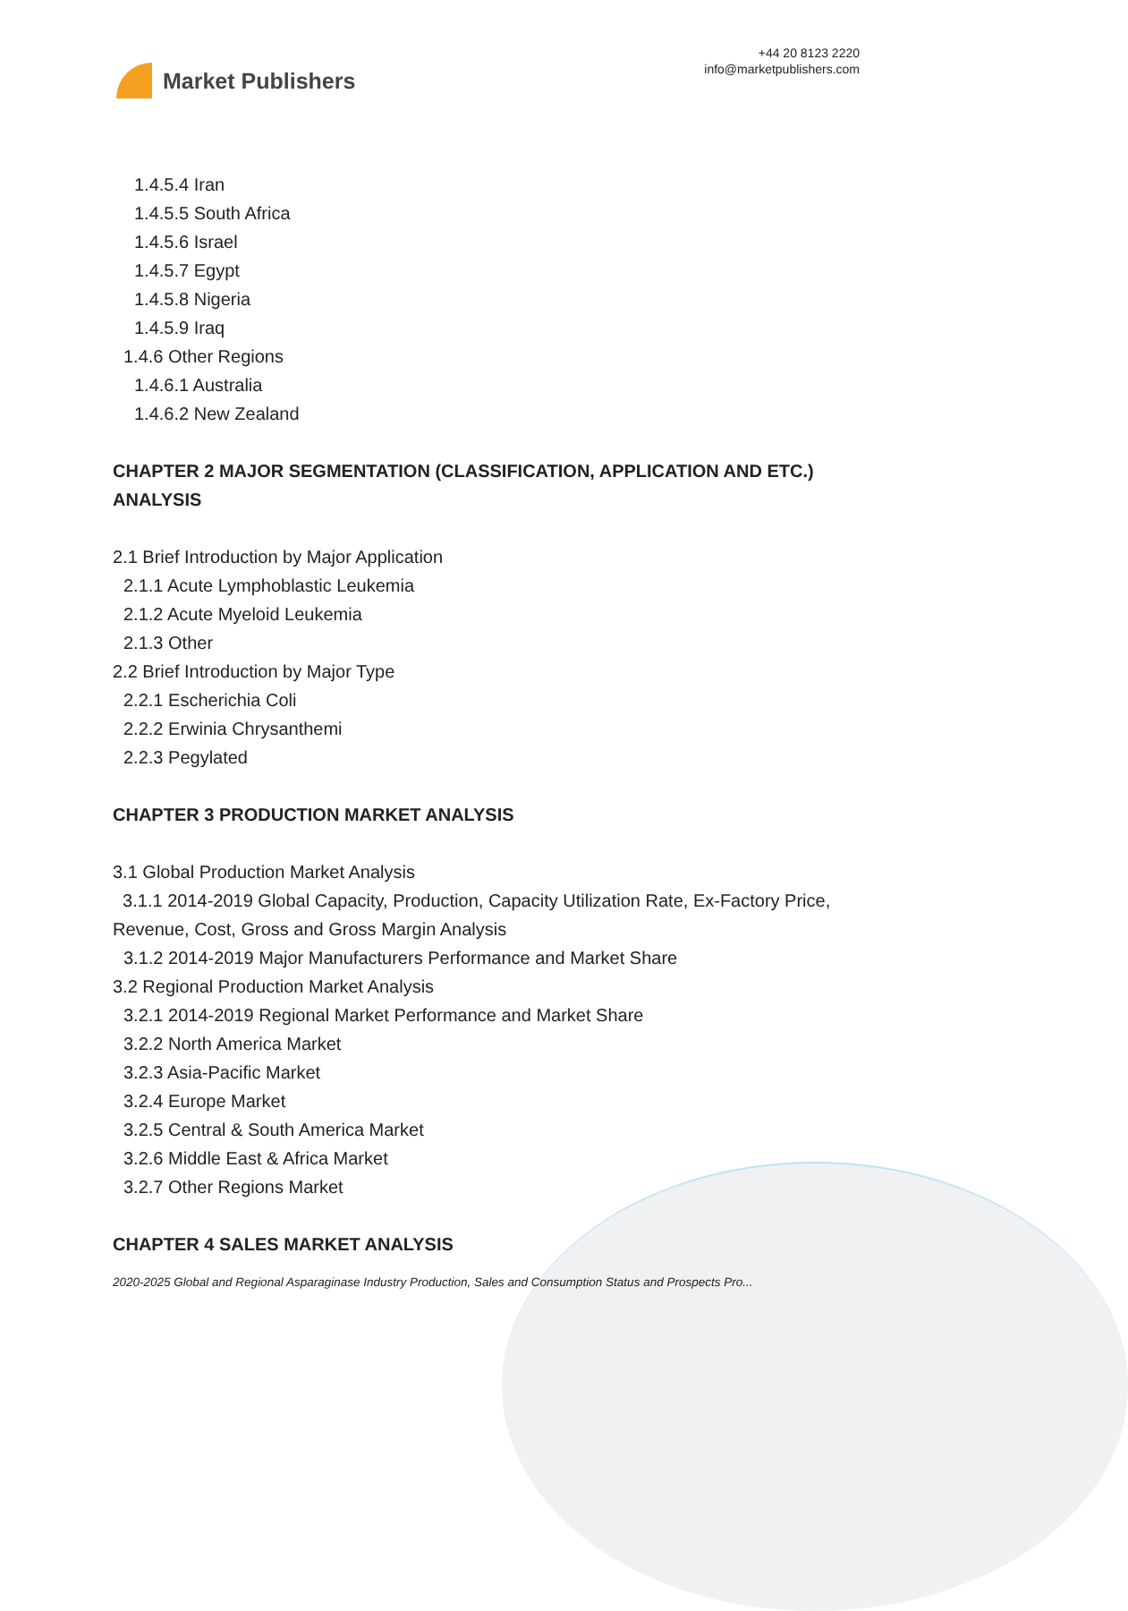Market Publishers
+44 20 8123 2220
info@marketpublishers.com
1.4.5.4 Iran
1.4.5.5 South Africa
1.4.5.6 Israel
1.4.5.7 Egypt
1.4.5.8 Nigeria
1.4.5.9 Iraq
1.4.6 Other Regions
1.4.6.1 Australia
1.4.6.2 New Zealand
CHAPTER 2 MAJOR SEGMENTATION (CLASSIFICATION, APPLICATION AND ETC.) ANALYSIS
2.1 Brief Introduction by Major Application
2.1.1 Acute Lymphoblastic Leukemia
2.1.2 Acute Myeloid Leukemia
2.1.3 Other
2.2 Brief Introduction by Major Type
2.2.1 Escherichia Coli
2.2.2 Erwinia Chrysanthemi
2.2.3 Pegylated
CHAPTER 3 PRODUCTION MARKET ANALYSIS
3.1 Global Production Market Analysis
3.1.1 2014-2019 Global Capacity, Production, Capacity Utilization Rate, Ex-Factory Price, Revenue, Cost, Gross and Gross Margin Analysis
3.1.2 2014-2019 Major Manufacturers Performance and Market Share
3.2 Regional Production Market Analysis
3.2.1 2014-2019 Regional Market Performance and Market Share
3.2.2 North America Market
3.2.3 Asia-Pacific Market
3.2.4 Europe Market
3.2.5 Central & South America Market
3.2.6 Middle East & Africa Market
3.2.7 Other Regions Market
CHAPTER 4 SALES MARKET ANALYSIS
2020-2025 Global and Regional Asparaginase Industry Production, Sales and Consumption Status and Prospects Pro...